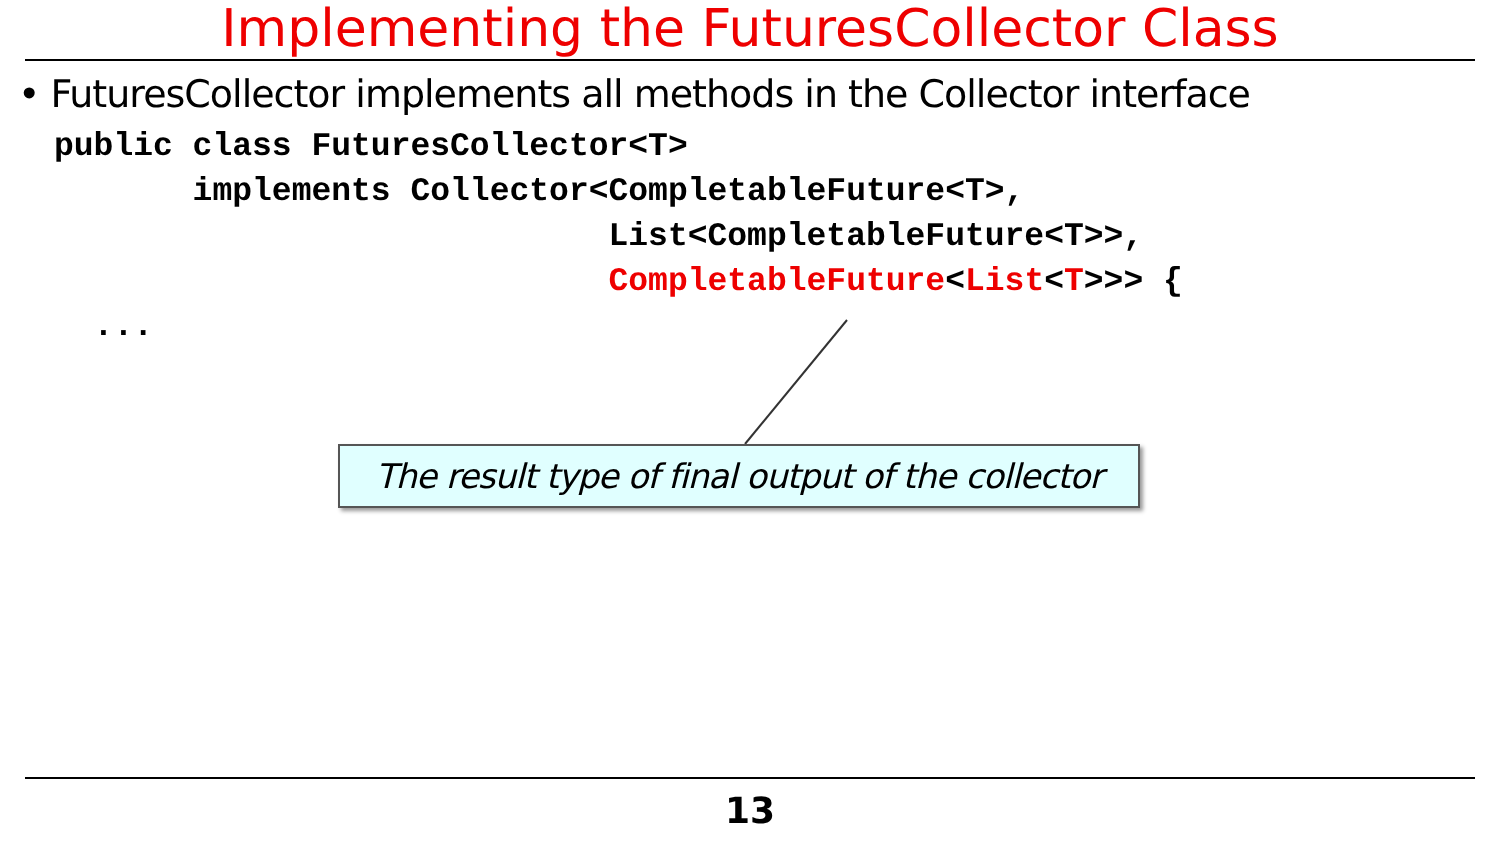Implementing the FuturesCollector Class
• FuturesCollector implements all methods in the Collector interface
public class FuturesCollector<T>
       implements Collector<CompletableFuture<T>,
                            List<CompletableFuture<T>>,
                            CompletableFuture<List<T>>> {
  ...
The result type of final output of the collector
13